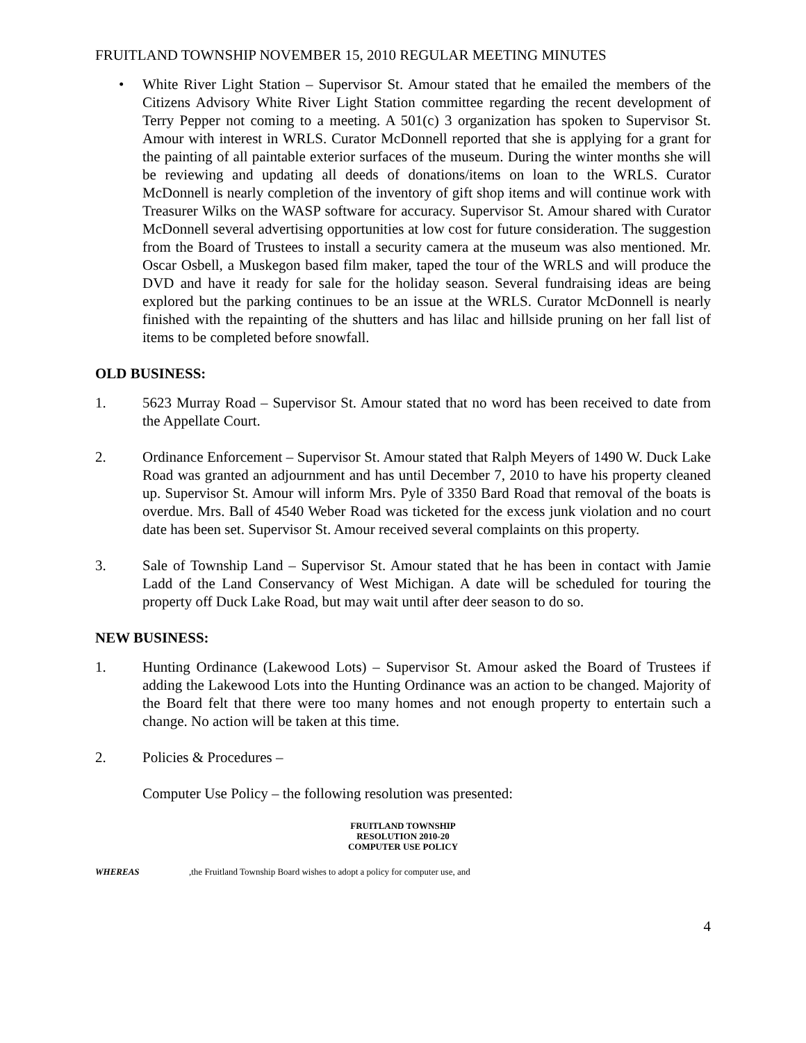FRUITLAND TOWNSHIP NOVEMBER 15, 2010 REGULAR MEETING MINUTES
• White River Light Station – Supervisor St. Amour stated that he emailed the members of the Citizens Advisory White River Light Station committee regarding the recent development of Terry Pepper not coming to a meeting. A 501(c) 3 organization has spoken to Supervisor St. Amour with interest in WRLS. Curator McDonnell reported that she is applying for a grant for the painting of all paintable exterior surfaces of the museum. During the winter months she will be reviewing and updating all deeds of donations/items on loan to the WRLS. Curator McDonnell is nearly completion of the inventory of gift shop items and will continue work with Treasurer Wilks on the WASP software for accuracy. Supervisor St. Amour shared with Curator McDonnell several advertising opportunities at low cost for future consideration. The suggestion from the Board of Trustees to install a security camera at the museum was also mentioned. Mr. Oscar Osbell, a Muskegon based film maker, taped the tour of the WRLS and will produce the DVD and have it ready for sale for the holiday season. Several fundraising ideas are being explored but the parking continues to be an issue at the WRLS. Curator McDonnell is nearly finished with the repainting of the shutters and has lilac and hillside pruning on her fall list of items to be completed before snowfall.
OLD BUSINESS:
1. 5623 Murray Road – Supervisor St. Amour stated that no word has been received to date from the Appellate Court.
2. Ordinance Enforcement – Supervisor St. Amour stated that Ralph Meyers of 1490 W. Duck Lake Road was granted an adjournment and has until December 7, 2010 to have his property cleaned up. Supervisor St. Amour will inform Mrs. Pyle of 3350 Bard Road that removal of the boats is overdue. Mrs. Ball of 4540 Weber Road was ticketed for the excess junk violation and no court date has been set. Supervisor St. Amour received several complaints on this property.
3. Sale of Township Land – Supervisor St. Amour stated that he has been in contact with Jamie Ladd of the Land Conservancy of West Michigan. A date will be scheduled for touring the property off Duck Lake Road, but may wait until after deer season to do so.
NEW BUSINESS:
1. Hunting Ordinance (Lakewood Lots) – Supervisor St. Amour asked the Board of Trustees if adding the Lakewood Lots into the Hunting Ordinance was an action to be changed. Majority of the Board felt that there were too many homes and not enough property to entertain such a change. No action will be taken at this time.
2. Policies & Procedures –
Computer Use Policy – the following resolution was presented:
FRUITLAND TOWNSHIP
RESOLUTION 2010-20
COMPUTER USE POLICY
WHEREAS, the Fruitland Township Board wishes to adopt a policy for computer use, and
4